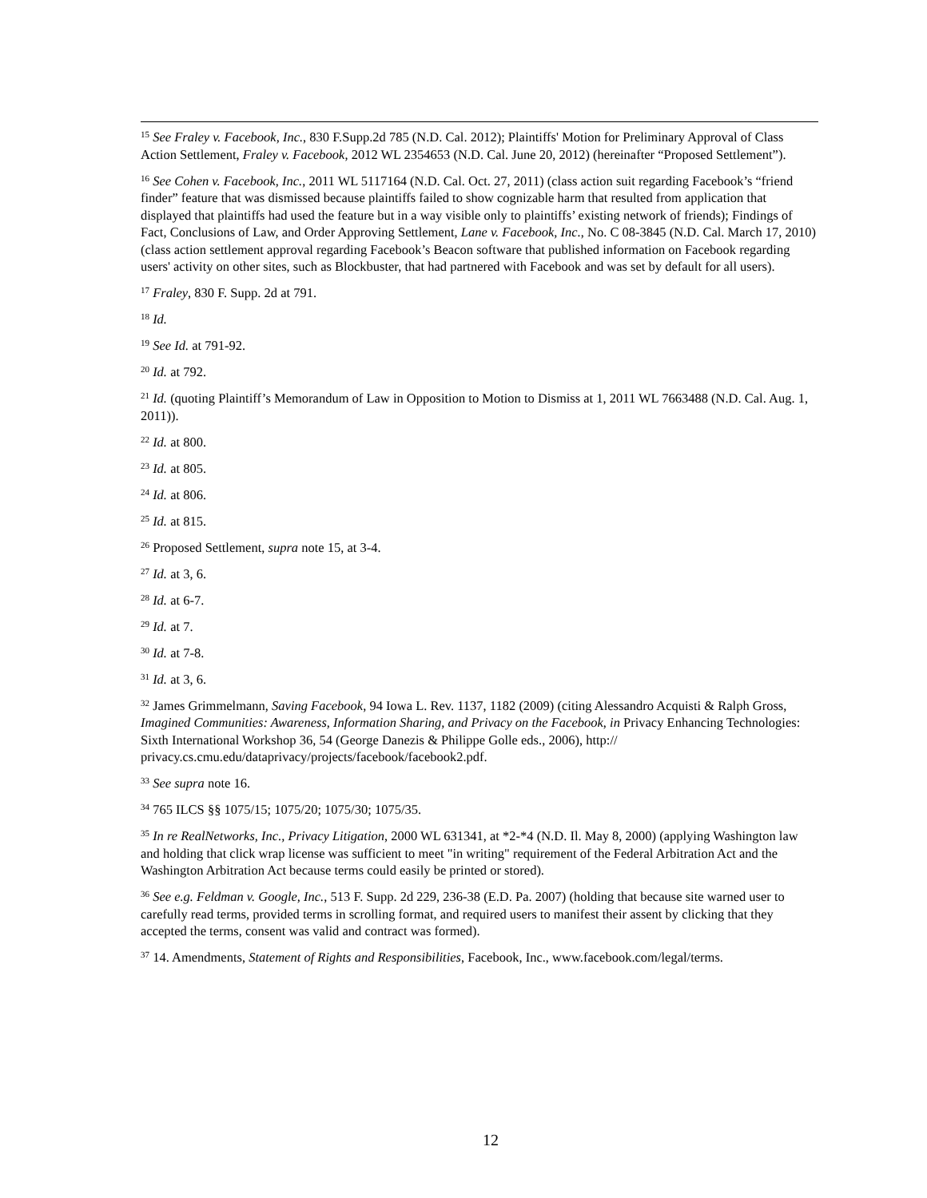<sup>15</sup> See Fraley v. Facebook, Inc., 830 F.Supp.2d 785 (N.D. Cal. 2012); Plaintiffs' Motion for Preliminary Approval of Class Action Settlement, Fraley v. Facebook, 2012 WL 2354653 (N.D. Cal. June 20, 2012) (hereinafter “Proposed Settlement”).
<sup>16</sup> See Cohen v. Facebook, Inc., 2011 WL 5117164 (N.D. Cal. Oct. 27, 2011) (class action suit regarding Facebook’s “friend finder” feature that was dismissed because plaintiffs failed to show cognizable harm that resulted from application that displayed that plaintiffs had used the feature but in a way visible only to plaintiffs’ existing network of friends); Findings of Fact, Conclusions of Law, and Order Approving Settlement, Lane v. Facebook, Inc., No. C 08-3845 (N.D. Cal. March 17, 2010) (class action settlement approval regarding Facebook’s Beacon software that published information on Facebook regarding users' activity on other sites, such as Blockbuster, that had partnered with Facebook and was set by default for all users).
<sup>17</sup> Fraley, 830 F. Supp. 2d at 791.
<sup>18</sup> Id.
<sup>19</sup> See Id. at 791-92.
<sup>20</sup> Id. at 792.
<sup>21</sup> Id. (quoting Plaintiff’s Memorandum of Law in Opposition to Motion to Dismiss at 1, 2011 WL 7663488 (N.D. Cal. Aug. 1, 2011)).
<sup>22</sup> Id. at 800.
<sup>23</sup> Id. at 805.
<sup>24</sup> Id. at 806.
<sup>25</sup> Id. at 815.
<sup>26</sup> Proposed Settlement, supra note 15, at 3-4.
<sup>27</sup> Id. at 3, 6.
<sup>28</sup> Id. at 6-7.
<sup>29</sup> Id. at 7.
<sup>30</sup> Id. at 7-8.
<sup>31</sup> Id. at 3, 6.
<sup>32</sup> James Grimmelmann, Saving Facebook, 94 Iowa L. Rev. 1137, 1182 (2009) (citing Alessandro Acquisti & Ralph Gross, Imagined Communities: Awareness, Information Sharing, and Privacy on the Facebook, in Privacy Enhancing Technologies: Sixth International Workshop 36, 54 (George Danezis & Philippe Golle eds., 2006), http:// privacy.cs.cmu.edu/dataprivacy/projects/facebook/facebook2.pdf.
<sup>33</sup> See supra note 16.
<sup>34</sup> 765 ILCS §§ 1075/15; 1075/20; 1075/30; 1075/35.
<sup>35</sup> In re RealNetworks, Inc., Privacy Litigation, 2000 WL 631341, at *2-*4 (N.D. Il. May 8, 2000) (applying Washington law and holding that click wrap license was sufficient to meet "in writing" requirement of the Federal Arbitration Act and the Washington Arbitration Act because terms could easily be printed or stored).
<sup>36</sup> See e.g. Feldman v. Google, Inc., 513 F. Supp. 2d 229, 236-38 (E.D. Pa. 2007) (holding that because site warned user to carefully read terms, provided terms in scrolling format, and required users to manifest their assent by clicking that they accepted the terms, consent was valid and contract was formed).
<sup>37</sup> 14. Amendments, Statement of Rights and Responsibilities, Facebook, Inc., www.facebook.com/legal/terms.
12